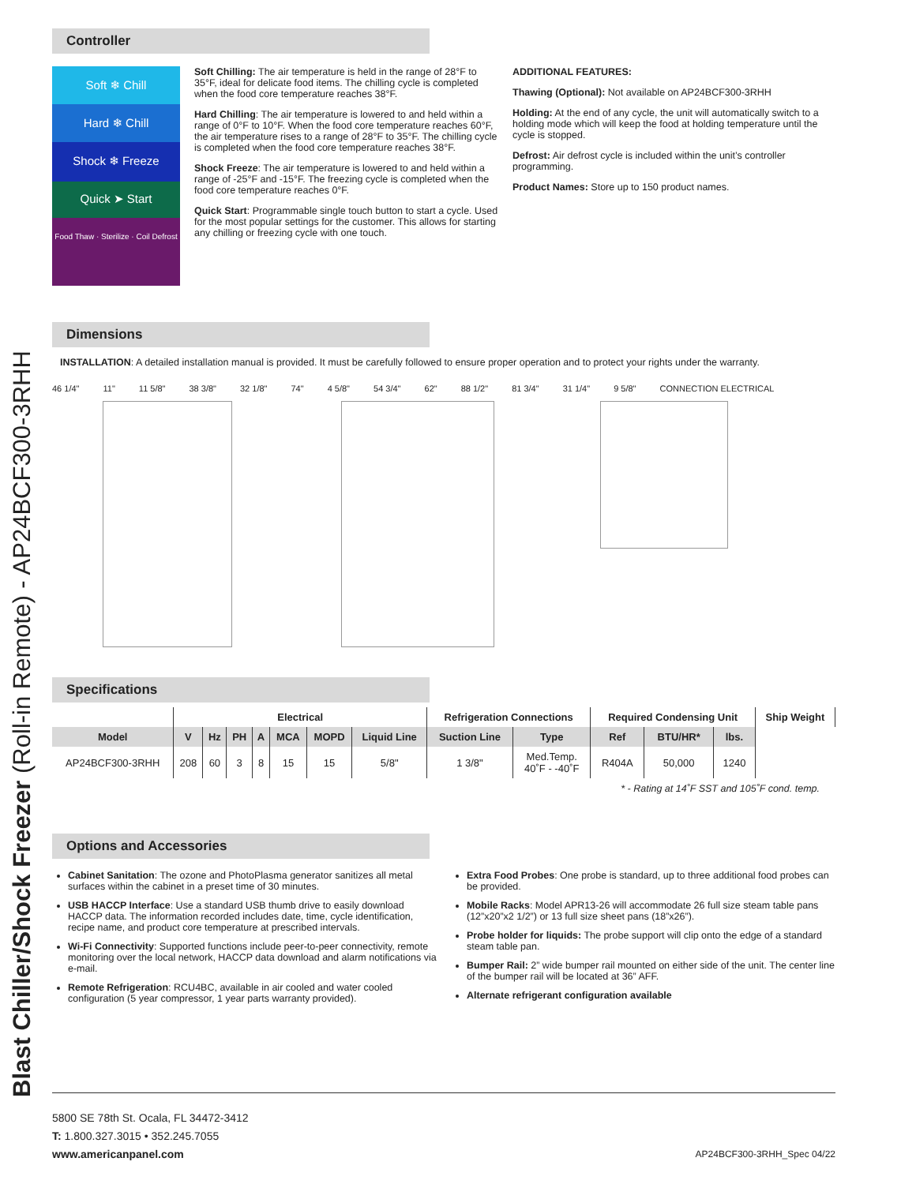Blast Chiller/Shock Freezer (Roll-in Remote) - AP24BCF300-3RHH
Controller
Soft ❄ Chill
Hard ❄ Chill
Shock ❄ Freeze
Quick ➤ Start
Food Thaw · Sterilize · Coil Defrost
Soft Chilling: The air temperature is held in the range of 28°F to 35°F, ideal for delicate food items. The chilling cycle is completed when the food core temperature reaches 38°F.
Hard Chilling: The air temperature is lowered to and held within a range of 0°F to 10°F. When the food core temperature reaches 60°F, the air temperature rises to a range of 28°F to 35°F. The chilling cycle is completed when the food core temperature reaches 38°F.
Shock Freeze: The air temperature is lowered to and held within a range of -25°F and -15°F. The freezing cycle is completed when the food core temperature reaches 0°F.
Quick Start: Programmable single touch button to start a cycle. Used for the most popular settings for the customer. This allows for starting any chilling or freezing cycle with one touch.
ADDITIONAL FEATURES:
Thawing (Optional): Not available on AP24BCF300-3RHH
Holding: At the end of any cycle, the unit will automatically switch to a holding mode which will keep the food at holding temperature until the cycle is stopped.
Defrost: Air defrost cycle is included within the unit’s controller programming.
Product Names: Store up to 150 product names.
Dimensions
INSTALLATION: A detailed installation manual is provided. It must be carefully followed to ensure proper operation and to protect your rights under the warranty.
46 1/4" 11" 11 5/8" 38 3/8" 32 1/8" 74" 4 5/8" 54 3/4" 62" 88 1/2" 81 3/4" 31 1/4" 9 5/8" CONNECTION ELECTRICAL
Specifications
| | Electrical | | | | | | | Refrigeration Connections | | Required Condensing Unit | | | Ship Weight |
| --- | --- | --- | --- | --- | --- | --- | --- | --- | --- | --- | --- | --- | --- |
| Model | V | Hz | PH | A | MCA | MOPD | Liquid Line | Suction Line | Type | Ref | BTU/HR* | lbs. | |
| AP24BCF300-3RHH | 208 | 60 | 3 | 8 | 15 | 15 | 5/8" | 1 3/8" | Med.Temp. 40˚F - -40˚F | R404A | 50,000 | 1240 | |
* - Rating at 14˚F SST and 105˚F cond. temp.
Options and Accessories
Cabinet Sanitation: The ozone and PhotoPlasma generator sanitizes all metal surfaces within the cabinet in a preset time of 30 minutes.
USB HACCP Interface: Use a standard USB thumb drive to easily download HACCP data. The information recorded includes date, time, cycle identification, recipe name, and product core temperature at prescribed intervals.
Wi-Fi Connectivity: Supported functions include peer-to-peer connectivity, remote monitoring over the local network, HACCP data download and alarm notifications via e-mail.
Remote Refrigeration: RCU4BC, available in air cooled and water cooled configuration (5 year compressor, 1 year parts warranty provided).
Extra Food Probes: One probe is standard, up to three additional food probes can be provided.
Mobile Racks: Model APR13-26 will accommodate 26 full size steam table pans (12”x20”x2 1/2”) or 13 full size sheet pans (18”x26”).
Probe holder for liquids: The probe support will clip onto the edge of a standard steam table pan.
Bumper Rail: 2” wide bumper rail mounted on either side of the unit. The center line of the bumper rail will be located at 36” AFF.
Alternate refrigerant configuration available
5800 SE 78th St. Ocala, FL 34472-3412
T: 1.800.327.3015 • 352.245.7055
www.americanpanel.com
AP24BCF300-3RHH_Spec 04/22